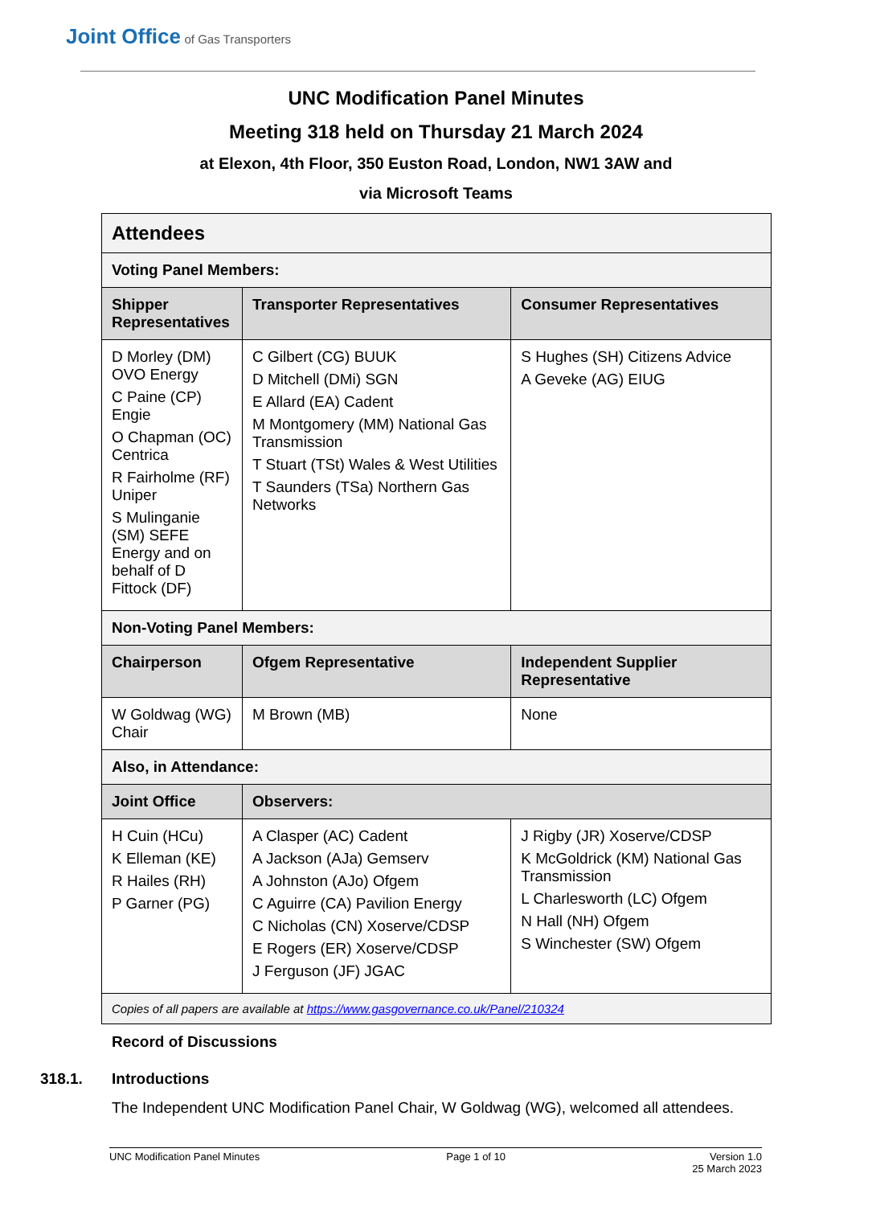Joint Office of Gas Transporters
UNC Modification Panel Minutes
Meeting 318 held on Thursday 21 March 2024
at Elexon, 4th Floor, 350 Euston Road, London, NW1 3AW and
via Microsoft Teams
| Attendees | | |
| --- | --- | --- |
| Voting Panel Members: | | |
| Shipper Representatives | Transporter Representatives | Consumer Representatives |
| D Morley (DM) OVO Energy C Paine (CP) Engie O Chapman (OC) Centrica R Fairholme (RF) Uniper S Mulinganie (SM) SEFE Energy and on behalf of D Fittock (DF) | C Gilbert (CG) BUUK D Mitchell (DMi) SGN E Allard (EA) Cadent M Montgomery (MM) National Gas Transmission T Stuart (TSt) Wales & West Utilities T Saunders (TSa) Northern Gas Networks | S Hughes (SH) Citizens Advice A Geveke (AG) EIUG |
| Non-Voting Panel Members: | | |
| Chairperson | Ofgem Representative | Independent Supplier Representative |
| W Goldwag (WG) Chair | M Brown (MB) | None |
| Also, in Attendance: | | |
| Joint Office | Observers: | |
| H Cuin (HCu) K Elleman (KE) R Hailes (RH) P Garner (PG) | A Clasper (AC) Cadent A Jackson (AJa) Gemserv A Johnston (AJo) Ofgem C Aguirre (CA) Pavilion Energy C Nicholas (CN) Xoserve/CDSP E Rogers (ER) Xoserve/CDSP J Ferguson (JF) JGAC | J Rigby (JR) Xoserve/CDSP K McGoldrick (KM) National Gas Transmission L Charlesworth (LC) Ofgem N Hall (NH) Ofgem S Winchester (SW) Ofgem |
| Copies of all papers are available at https://www.gasgovernance.co.uk/Panel/210324 | | |
Record of Discussions
318.1. Introductions
The Independent UNC Modification Panel Chair, W Goldwag (WG), welcomed all attendees.
UNC Modification Panel Minutes Page 1 of 10 Version 1.0
25 March 2023